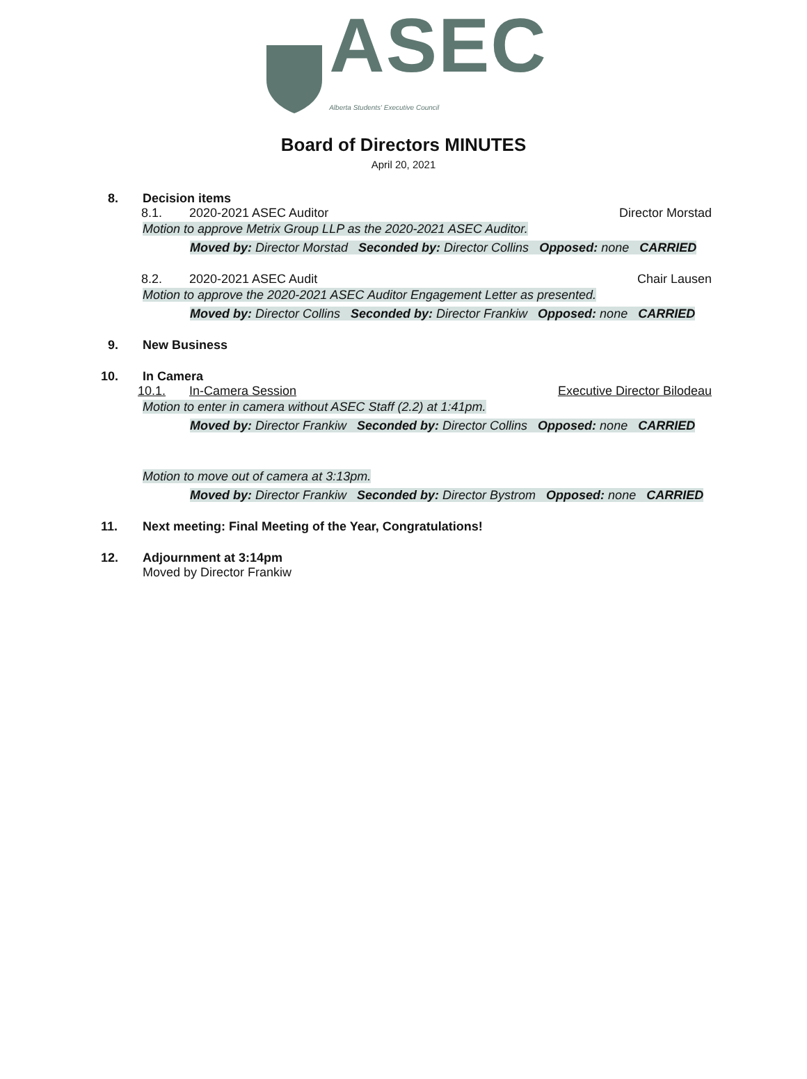ASEC
Alberta Students' Executive Council
Board of Directors MINUTES
April 20, 2021
8. Decision items
8.1. 2020-2021 ASEC Auditor Director Morstad
Motion to approve Metrix Group LLP as the 2020-2021 ASEC Auditor.
Moved by: Director Morstad Seconded by: Director Collins Opposed: none CARRIED
8.2. 2020-2021 ASEC Audit Chair Lausen
Motion to approve the 2020-2021 ASEC Auditor Engagement Letter as presented.
Moved by: Director Collins Seconded by: Director Frankiw Opposed: none CARRIED
9. New Business
10. In Camera
10.1. In-Camera Session Executive Director Bilodeau
Motion to enter in camera without ASEC Staff (2.2) at 1:41pm.
Moved by: Director Frankiw Seconded by: Director Collins Opposed: none CARRIED
Motion to move out of camera at 3:13pm.
Moved by: Director Frankiw Seconded by: Director Bystrom Opposed: none CARRIED
11. Next meeting: Final Meeting of the Year, Congratulations!
12. Adjournment at 3:14pm
Moved by Director Frankiw